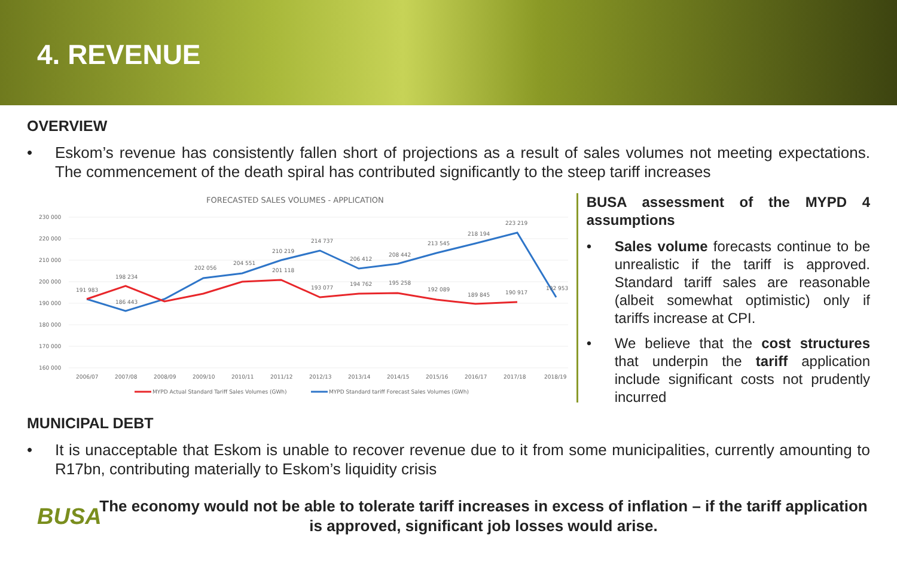4. REVENUE
OVERVIEW
• Eskom’s revenue has consistently fallen short of projections as a result of sales volumes not meeting expectations. The commencement of the death spiral has contributed significantly to the steep tariff increases
FORECASTED SALES VOLUMES - APPLICATION
230 000
220 000
210 000
200 000
190 000
180 000
170 000
160 000
191 983
198 234
186 443
202 056
204 551
210 219
201 118
214 737
193 077
206 412
194 762
208 442
195 258
213 545
192 089
218 194
189 845
223 219
190 917
192 953
2006/07
2007/08
2008/09
2009/10
2010/11
2011/12
2012/13
2013/14
2014/15
2015/16
2016/17
2017/18
2018/19
MYPD Actual Standard Tariff Sales Volumes (GWh)
MYPD Standard tariff Forecast Sales Volumes (GWh)
BUSA assessment of the MYPD 4 assumptions
• Sales volume forecasts continue to be unrealistic if the tariff is approved. Standard tariff sales are reasonable (albeit somewhat optimistic) only if tariffs increase at CPI.
• We believe that the cost structures that underpin the tariff application include significant costs not prudently incurred
MUNICIPAL DEBT
• It is unacceptable that Eskom is unable to recover revenue due to it from some municipalities, currently amounting to R17bn, contributing materially to Eskom’s liquidity crisis
BUSA
The economy would not be able to tolerate tariff increases in excess of inflation – if the tariff application is approved, significant job losses would arise.